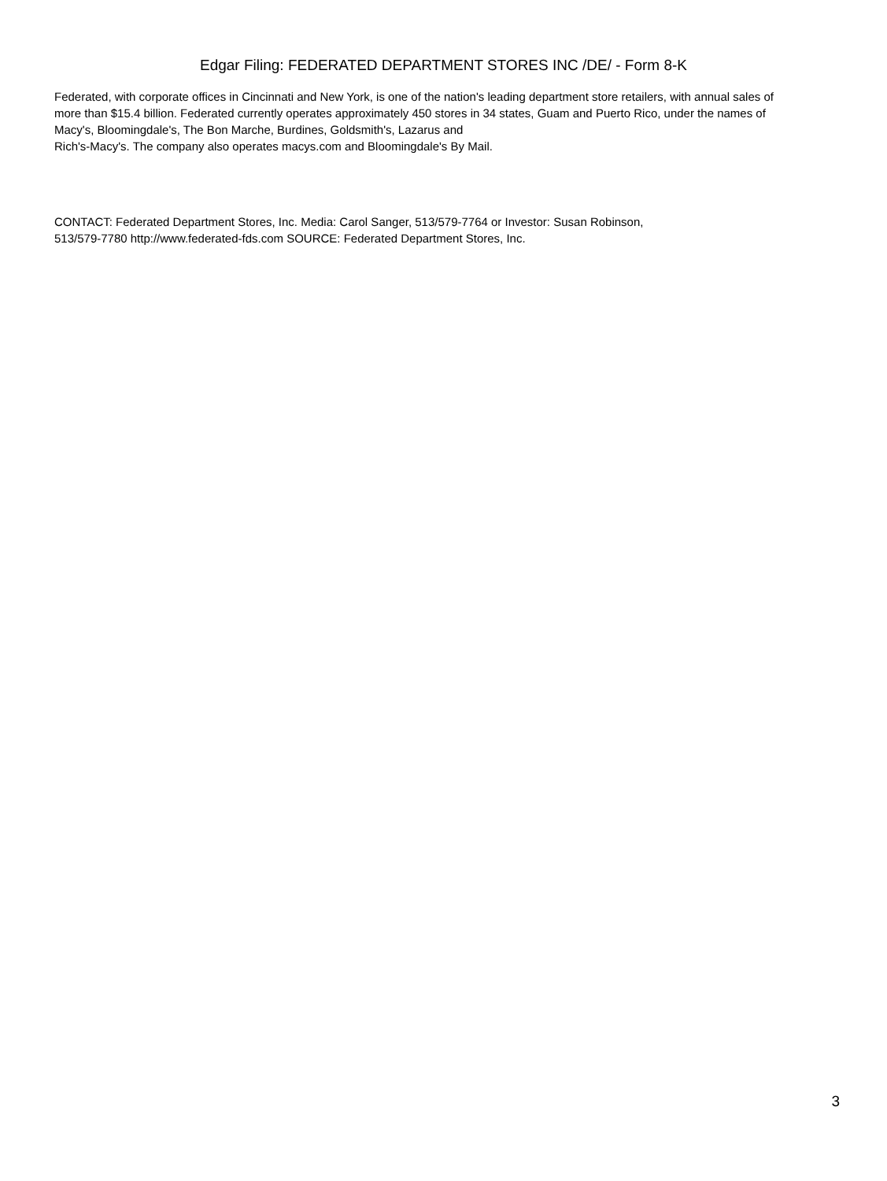Edgar Filing: FEDERATED DEPARTMENT STORES INC /DE/ - Form 8-K
Federated, with corporate offices in Cincinnati and New York, is one of the nation's leading department store retailers, with annual sales of more than $15.4 billion. Federated currently operates approximately 450 stores in 34 states, Guam and Puerto Rico, under the names of Macy's, Bloomingdale's, The Bon Marche, Burdines, Goldsmith's, Lazarus and
Rich's-Macy's. The company also operates macys.com and Bloomingdale's By Mail.
CONTACT: Federated Department Stores, Inc. Media: Carol Sanger, 513/579-7764 or Investor: Susan Robinson,
513/579-7780 http://www.federated-fds.com SOURCE: Federated Department Stores, Inc.
3